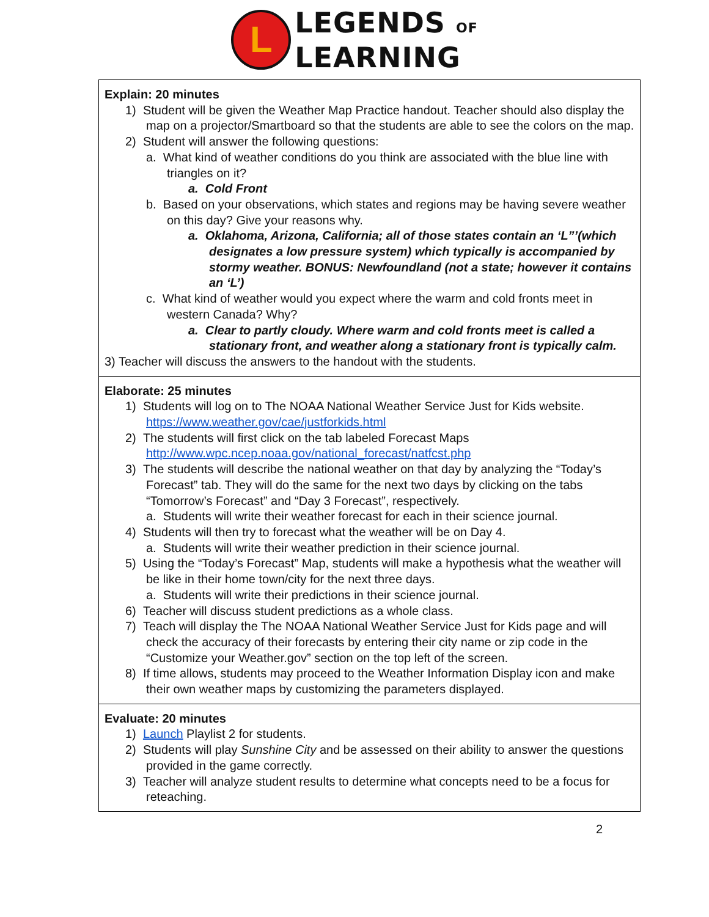L
LEGENDS OF
LEARNING
| Explain: 20 minutes 1) Student will be given the Weather Map Practice handout. Teacher should also display the map on a projector/Smartboard so that the students are able to see the colors on the map. 2) Student will answer the following questions: a. What kind of weather conditions do you think are associated with the blue line with triangles on it? a. Cold Front b. Based on your observations, which states and regions may be having severe weather on this day? Give your reasons why. a. Oklahoma, Arizona, California; all of those states contain an ‘L”’(which designates a low pressure system) which typically is accompanied by stormy weather. BONUS: Newfoundland (not a state; however it contains an ‘L’) c. What kind of weather would you expect where the warm and cold fronts meet in western Canada? Why? a. Clear to partly cloudy. Where warm and cold fronts meet is called a stationary front, and weather along a stationary front is typically calm. 3) Teacher will discuss the answers to the handout with the students. |
| Elaborate: 25 minutes 1) Students will log on to The NOAA National Weather Service Just for Kids website. https://www.weather.gov/cae/justforkids.html 2) The students will first click on the tab labeled Forecast Maps http://www.wpc.ncep.noaa.gov/national_forecast/natfcst.php 3) The students will describe the national weather on that day by analyzing the “Today’s Forecast” tab. They will do the same for the next two days by clicking on the tabs “Tomorrow’s Forecast” and “Day 3 Forecast”, respectively. a. Students will write their weather forecast for each in their science journal. 4) Students will then try to forecast what the weather will be on Day 4. a. Students will write their weather prediction in their science journal. 5) Using the “Today’s Forecast” Map, students will make a hypothesis what the weather will be like in their home town/city for the next three days. a. Students will write their predictions in their science journal. 6) Teacher will discuss student predictions as a whole class. 7) Teach will display the The NOAA National Weather Service Just for Kids page and will check the accuracy of their forecasts by entering their city name or zip code in the “Customize your Weather.gov” section on the top left of the screen. 8) If time allows, students may proceed to the Weather Information Display icon and make their own weather maps by customizing the parameters displayed. |
| Evaluate: 20 minutes 1) Launch Playlist 2 for students. 2) Students will play Sunshine City and be assessed on their ability to answer the questions provided in the game correctly. 3) Teacher will analyze student results to determine what concepts need to be a focus for reteaching. |
2